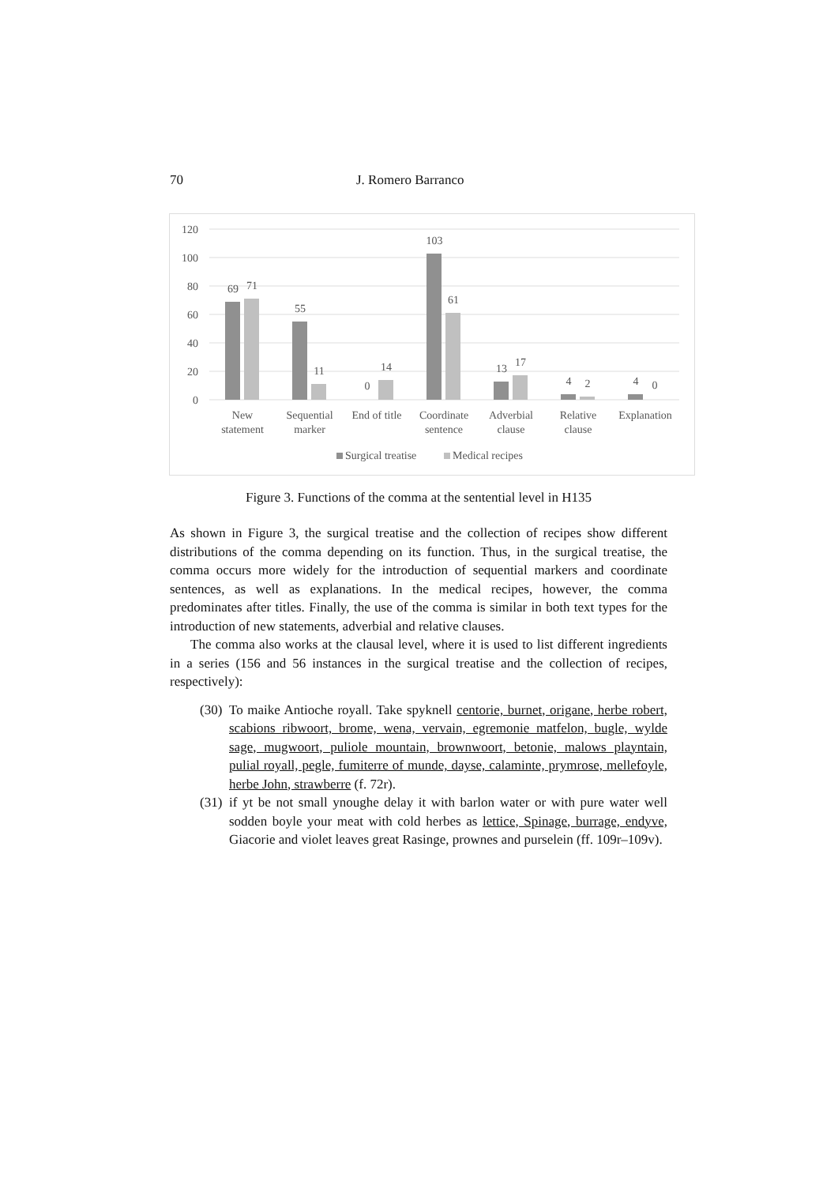70 J. Romero Barranco
120
100
80
60
40
20
0
69
71
55
11
0
14
103
61
13
17
4
2
4
0
New
statement
Sequential
marker
End of title
Coordinate
sentence
Adverbial
clause
Relative
clause
Explanation
Surgical treatise
Medical recipes
Figure 3. Functions of the comma at the sentential level in H135
As shown in Figure 3, the surgical treatise and the collection of recipes show different distributions of the comma depending on its function. Thus, in the surgical treatise, the comma occurs more widely for the introduction of sequential markers and coordinate sentences, as well as explanations. In the medical recipes, however, the comma predominates after titles. Finally, the use of the comma is similar in both text types for the introduction of new statements, adverbial and relative clauses.
The comma also works at the clausal level, where it is used to list different ingredients in a series (156 and 56 instances in the surgical treatise and the collection of recipes, respectively):
(30) To maike Antioche royall. Take spyknell centorie, burnet, origane, herbe robert, scabions ribwoort, brome, wena, vervain, egremonie matfelon, bugle, wylde sage, mugwoort, puliole mountain, brownwoort, betonie, malows playntain, pulial royall, pegle, fumiterre of munde, dayse, calaminte, prymrose, mellefoyle, herbe John, strawberre (f. 72r).
(31) if yt be not small ynoughe delay it with barlon water or with pure water well sodden boyle your meat with cold herbes as lettice, Spinage, burrage, endyve, Giacorie and violet leaves great Rasinge, prownes and purselein (ff. 109r–109v).